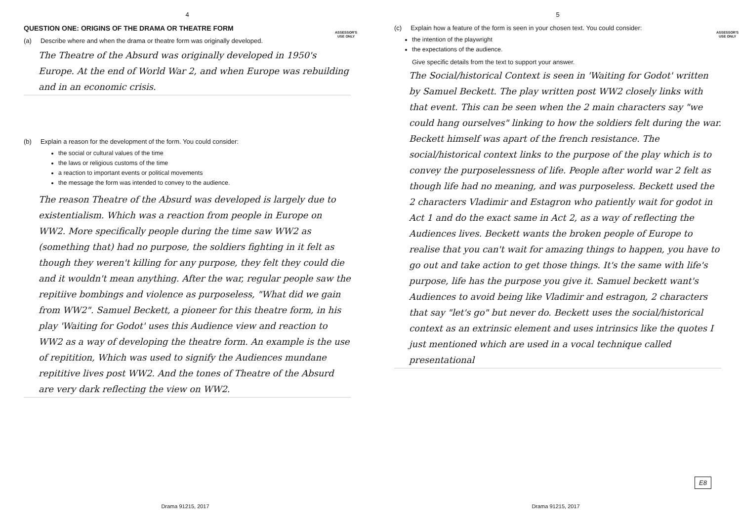4
ASSESSOR'S
USE ONLY
QUESTION ONE: ORIGINS OF THE DRAMA OR THEATRE FORM
(a) Describe where and when the drama or theatre form was originally developed.
The Theatre of the Absurd was originally developed in 1950's Europe. At the end of World War 2, and when Europe was rebuilding and in an economic crisis.
(b) Explain a reason for the development of the form. You could consider:
the social or cultural values of the time
the laws or religious customs of the time
a reaction to important events or political movements
the message the form was intended to convey to the audience.
The reason Theatre of the Absurd was developed is largely due to existentialism. Which was a reaction from people in Europe on WW2. More specifically people during the time saw WW2 as (something that) had no purpose, the soldiers fighting in it felt as though they weren't killing for any purpose, they felt they could die and it wouldn't mean anything. After the war, regular people saw the repitiive bombings and violence as purposeless, "What did we gain from WW2". Samuel Beckett, a pioneer for this theatre form, in his play 'Waiting for Godot' uses this Audience view and reaction to WW2 as a way of developing the theatre form. An example is the use of repitition, Which was used to signify the Audiences mundane repititive lives post WW2. And the tones of Theatre of the Absurd are very dark reflecting the view on WW2.
Drama 91215, 2017
5
ASSESSOR'S
USE ONLY
(c) Explain how a feature of the form is seen in your chosen text. You could consider:
the intention of the playwright
the expectations of the audience.
Give specific details from the text to support your answer.
The Social/historical Context is seen in 'Waiting for Godot' written by Samuel Beckett. The play written post WW2 closely links with that event. This can be seen when the 2 main characters say "we could hang ourselves" linking to how the soldiers felt during the war. Beckett himself was apart of the french resistance. The social/historical context links to the purpose of the play which is to convey the purposelessness of life. People after world war 2 felt as though life had no meaning, and was purposeless. Beckett used the 2 characters Vladimir and Estagron who patiently wait for godot in Act 1 and do the exact same in Act 2, as a way of reflecting the Audiences lives. Beckett wants the broken people of Europe to realise that you can't wait for amazing things to happen, you have to go out and take action to get those things. It's the same with life's purpose, life has the purpose you give it. Samuel beckett want's Audiences to avoid being like Vladimir and estragon, 2 characters that say "let's go" but never do. Beckett uses the social/historical context as an extrinsic element and uses intrinsics like the quotes I just mentioned which are used in a vocal technique called presentational
E8
Drama 91215, 2017